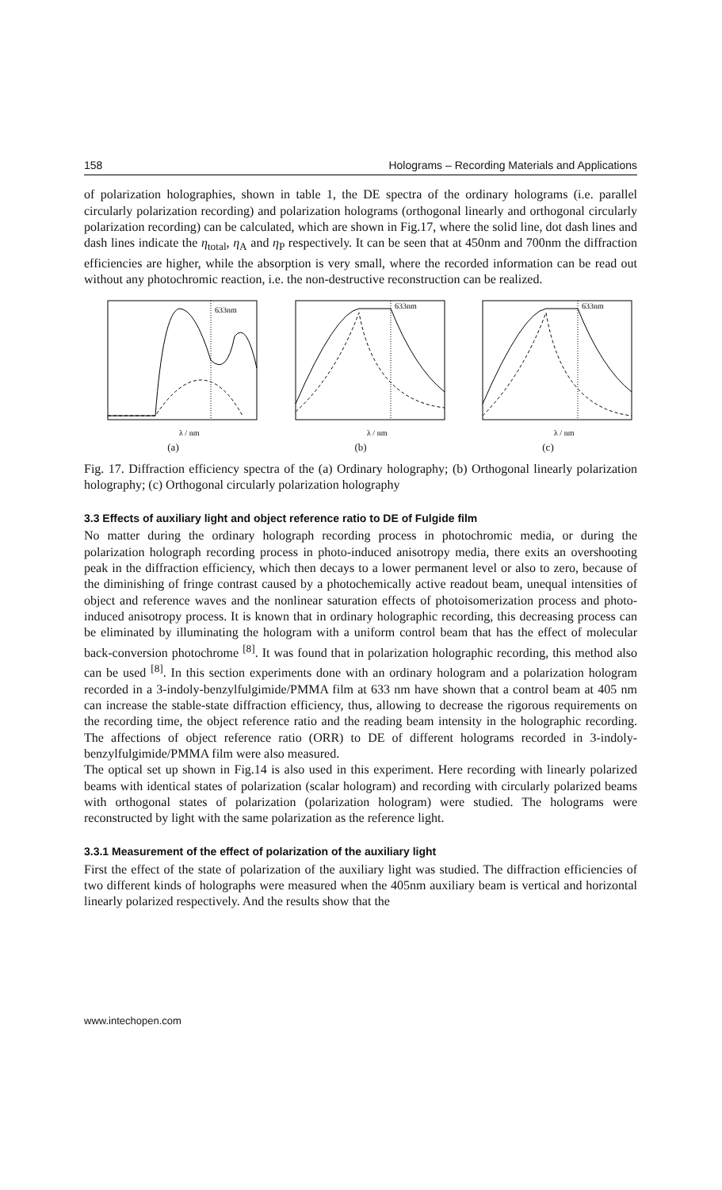158 Holograms – Recording Materials and Applications
of polarization holographies, shown in table 1, the DE spectra of the ordinary holograms (i.e. parallel circularly polarization recording) and polarization holograms (orthogonal linearly and orthogonal circularly polarization recording) can be calculated, which are shown in Fig.17, where the solid line, dot dash lines and dash lines indicate the η<sub>total</sub>, η<sub>A</sub> and η<sub>P</sub> respectively. It can be seen that at 450nm and 700nm the diffraction efficiencies are higher, while the absorption is very small, where the recorded information can be read out without any photochromic reaction, i.e. the non-destructive reconstruction can be realized.
633nm
λ / nm
(a)
633nm
λ / nm
(b)
633nm
λ / nm
(c)
Fig. 17. Diffraction efficiency spectra of the (a) Ordinary holography; (b) Orthogonal linearly polarization holography; (c) Orthogonal circularly polarization holography
3.3 Effects of auxiliary light and object reference ratio to DE of Fulgide film
No matter during the ordinary holograph recording process in photochromic media, or during the polarization holograph recording process in photo-induced anisotropy media, there exits an overshooting peak in the diffraction efficiency, which then decays to a lower permanent level or also to zero, because of the diminishing of fringe contrast caused by a photochemically active readout beam, unequal intensities of object and reference waves and the nonlinear saturation effects of photoisomerization process and photo-induced anisotropy process. It is known that in ordinary holographic recording, this decreasing process can be eliminated by illuminating the hologram with a uniform control beam that has the effect of molecular back-conversion photochrome <sup>[8]</sup>. It was found that in polarization holographic recording, this method also can be used <sup>[8]</sup>. In this section experiments done with an ordinary hologram and a polarization hologram recorded in a 3-indoly-benzylfulgimide/PMMA film at 633 nm have shown that a control beam at 405 nm can increase the stable-state diffraction efficiency, thus, allowing to decrease the rigorous requirements on the recording time, the object reference ratio and the reading beam intensity in the holographic recording. The affections of object reference ratio (ORR) to DE of different holograms recorded in 3-indoly-benzylfulgimide/PMMA film were also measured.
The optical set up shown in Fig.14 is also used in this experiment. Here recording with linearly polarized beams with identical states of polarization (scalar hologram) and recording with circularly polarized beams with orthogonal states of polarization (polarization hologram) were studied. The holograms were reconstructed by light with the same polarization as the reference light.
3.3.1 Measurement of the effect of polarization of the auxiliary light
First the effect of the state of polarization of the auxiliary light was studied. The diffraction efficiencies of two different kinds of holographs were measured when the 405nm auxiliary beam is vertical and horizontal linearly polarized respectively. And the results show that the
www.intechopen.com